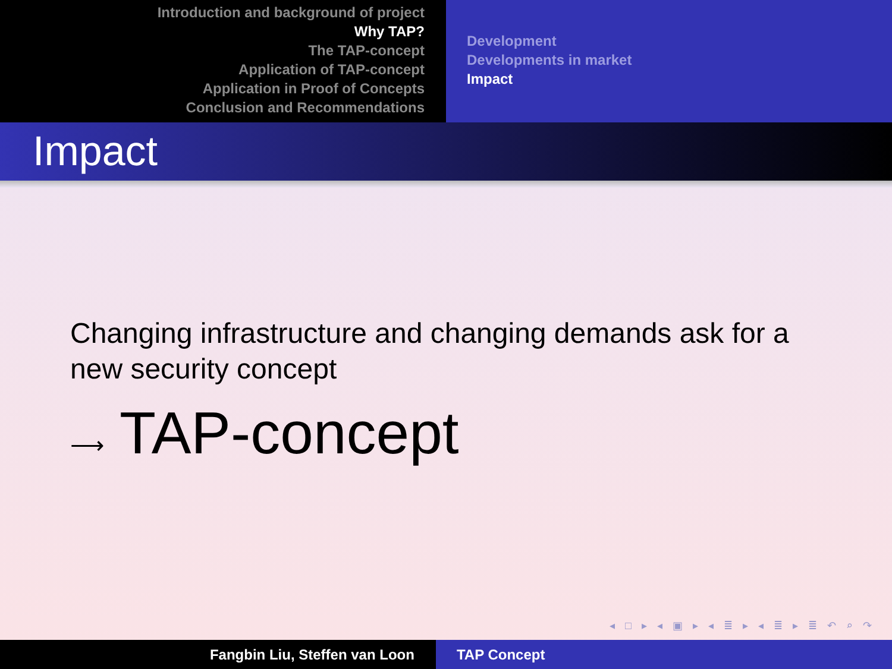Introduction and background of project
Why TAP?
The TAP-concept
Application of TAP-concept
Application in Proof of Concepts
Conclusion and Recommendations
Development
Developments in market
Impact
Impact
Changing infrastructure and changing demands ask for a new security concept
⟶ TAP-concept
◂ □ ▸ ◂ ▣ ▸ ◂ ≣ ▸ ◂ ≣ ▸ ≣ ↶ ⌕ ↷
Fangbin Liu, Steffen van Loon TAP Concept